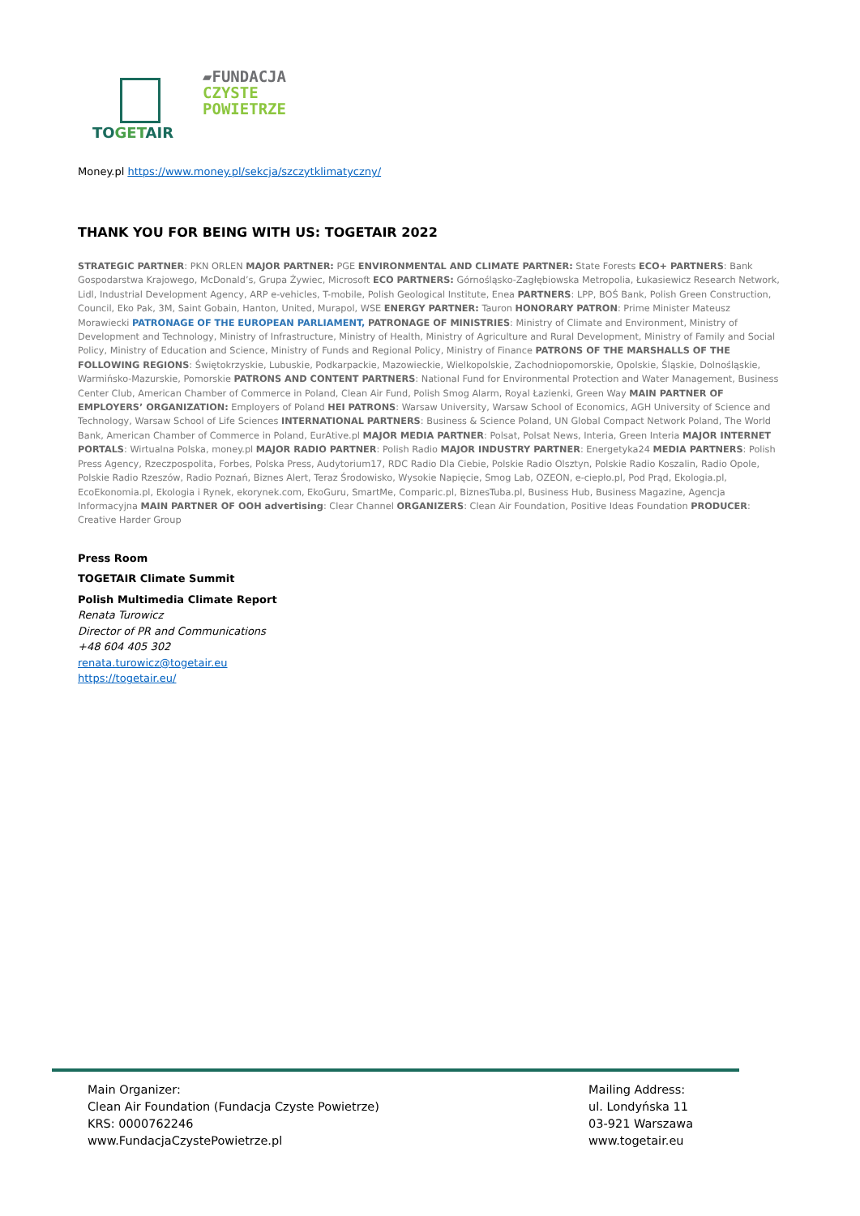TOGETAIR
▰FUNDACJA
CZYSTE
POWIETRZE
Money.pl https://www.money.pl/sekcja/szczytklimatyczny/
THANK YOU FOR BEING WITH US: TOGETAIR 2022
STRATEGIC PARTNER: PKN ORLEN MAJOR PARTNER: PGE ENVIRONMENTAL AND CLIMATE PARTNER: State Forests ECO+ PARTNERS: Bank Gospodarstwa Krajowego, McDonald’s, Grupa Żywiec, Microsoft ECO PARTNERS: Górnośląsko-Zagłębiowska Metropolia, Łukasiewicz Research Network, Lidl, Industrial Development Agency, ARP e-vehicles, T-mobile, Polish Geological Institute, Enea PARTNERS: LPP, BOŚ Bank, Polish Green Construction, Council, Eko Pak, 3M, Saint Gobain, Hanton, United, Murapol, WSE ENERGY PARTNER: Tauron HONORARY PATRON: Prime Minister Mateusz Morawiecki PATRONAGE OF THE EUROPEAN PARLIAMENT, PATRONAGE OF MINISTRIES: Ministry of Climate and Environment, Ministry of Development and Technology, Ministry of Infrastructure, Ministry of Health, Ministry of Agriculture and Rural Development, Ministry of Family and Social Policy, Ministry of Education and Science, Ministry of Funds and Regional Policy, Ministry of Finance PATRONS OF THE MARSHALLS OF THE FOLLOWING REGIONS: Świętokrzyskie, Lubuskie, Podkarpackie, Mazowieckie, Wielkopolskie, Zachodniopomorskie, Opolskie, Śląskie, Dolnośląskie, Warmińsko-Mazurskie, Pomorskie PATRONS AND CONTENT PARTNERS: National Fund for Environmental Protection and Water Management, Business Center Club, American Chamber of Commerce in Poland, Clean Air Fund, Polish Smog Alarm, Royal Łazienki, Green Way MAIN PARTNER OF EMPLOYERS’ ORGANIZATION: Employers of Poland HEI PATRONS: Warsaw University, Warsaw School of Economics, AGH University of Science and Technology, Warsaw School of Life Sciences INTERNATIONAL PARTNERS: Business & Science Poland, UN Global Compact Network Poland, The World Bank, American Chamber of Commerce in Poland, EurAtive.pl MAJOR MEDIA PARTNER: Polsat, Polsat News, Interia, Green Interia MAJOR INTERNET PORTALS: Wirtualna Polska, money.pl MAJOR RADIO PARTNER: Polish Radio MAJOR INDUSTRY PARTNER: Energetyka24 MEDIA PARTNERS: Polish Press Agency, Rzeczpospolita, Forbes, Polska Press, Audytorium17, RDC Radio Dla Ciebie, Polskie Radio Olsztyn, Polskie Radio Koszalin, Radio Opole, Polskie Radio Rzeszów, Radio Poznań, Biznes Alert, Teraz Środowisko, Wysokie Napięcie, Smog Lab, OZEON, e-ciepło.pl, Pod Prąd, Ekologia.pl, EcoEkonomia.pl, Ekologia i Rynek, ekorynek.com, EkoGuru, SmartMe, Comparic.pl, BiznesTuba.pl, Business Hub, Business Magazine, Agencja Informacyjna MAIN PARTNER OF OOH advertising: Clear Channel ORGANIZERS: Clean Air Foundation, Positive Ideas Foundation PRODUCER: Creative Harder Group
Press Room
TOGETAIR Climate Summit
Polish Multimedia Climate Report
Renata Turowicz
Director of PR and Communications
+48 604 405 302
renata.turowicz@togetair.eu
https://togetair.eu/
Main Organizer:
Clean Air Foundation (Fundacja Czyste Powietrze)
KRS: 0000762246
www.FundacjaCzystePowietrze.pl
Mailing Address:
ul. Londyńska 11
03-921 Warszawa
www.togetair.eu